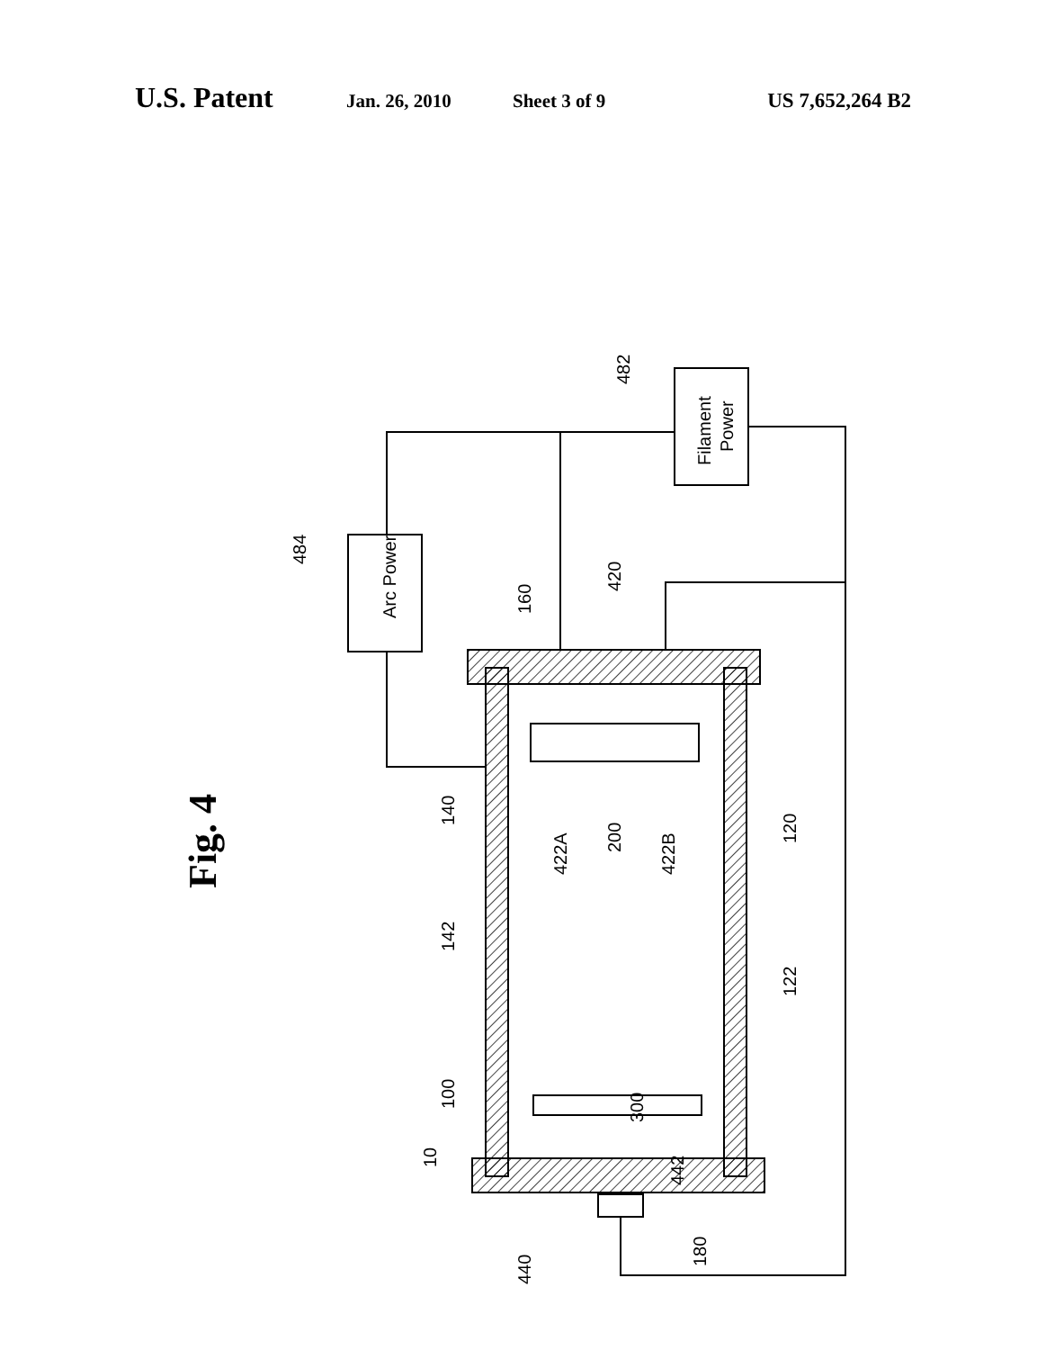U.S. Patent Jan. 26, 2010 Sheet 3 of 9 US 7,652,264 B2
Arc Power
Filament
Power
Fig. 4
484
482
160
420
140
142
100
10
422A
200
422B
120
122
300
442
440
180